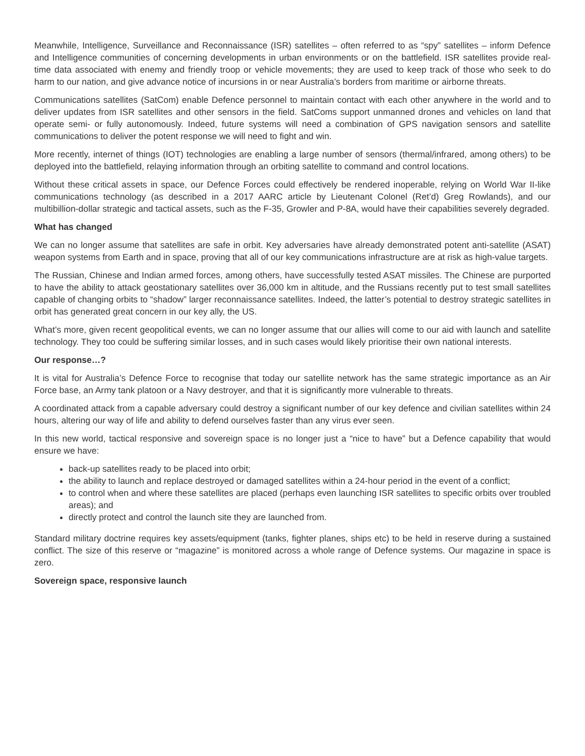Meanwhile, Intelligence, Surveillance and Reconnaissance (ISR) satellites – often referred to as “spy” satellites – inform Defence and Intelligence communities of concerning developments in urban environments or on the battlefield. ISR satellites provide real-time data associated with enemy and friendly troop or vehicle movements; they are used to keep track of those who seek to do harm to our nation, and give advance notice of incursions in or near Australia’s borders from maritime or airborne threats.
Communications satellites (SatCom) enable Defence personnel to maintain contact with each other anywhere in the world and to deliver updates from ISR satellites and other sensors in the field. SatComs support unmanned drones and vehicles on land that operate semi- or fully autonomously. Indeed, future systems will need a combination of GPS navigation sensors and satellite communications to deliver the potent response we will need to fight and win.
More recently, internet of things (IOT) technologies are enabling a large number of sensors (thermal/infrared, among others) to be deployed into the battlefield, relaying information through an orbiting satellite to command and control locations.
Without these critical assets in space, our Defence Forces could effectively be rendered inoperable, relying on World War II-like communications technology (as described in a 2017 AARC article by Lieutenant Colonel (Ret’d) Greg Rowlands), and our multibillion-dollar strategic and tactical assets, such as the F-35, Growler and P-8A, would have their capabilities severely degraded.
What has changed
We can no longer assume that satellites are safe in orbit. Key adversaries have already demonstrated potent anti-satellite (ASAT) weapon systems from Earth and in space, proving that all of our key communications infrastructure are at risk as high-value targets.
The Russian, Chinese and Indian armed forces, among others, have successfully tested ASAT missiles. The Chinese are purported to have the ability to attack geostationary satellites over 36,000 km in altitude, and the Russians recently put to test small satellites capable of changing orbits to “shadow” larger reconnaissance satellites. Indeed, the latter’s potential to destroy strategic satellites in orbit has generated great concern in our key ally, the US.
What’s more, given recent geopolitical events, we can no longer assume that our allies will come to our aid with launch and satellite technology. They too could be suffering similar losses, and in such cases would likely prioritise their own national interests.
Our response…?
It is vital for Australia’s Defence Force to recognise that today our satellite network has the same strategic importance as an Air Force base, an Army tank platoon or a Navy destroyer, and that it is significantly more vulnerable to threats.
A coordinated attack from a capable adversary could destroy a significant number of our key defence and civilian satellites within 24 hours, altering our way of life and ability to defend ourselves faster than any virus ever seen.
In this new world, tactical responsive and sovereign space is no longer just a “nice to have” but a Defence capability that would ensure we have:
back-up satellites ready to be placed into orbit;
the ability to launch and replace destroyed or damaged satellites within a 24-hour period in the event of a conflict;
to control when and where these satellites are placed (perhaps even launching ISR satellites to specific orbits over troubled areas); and
directly protect and control the launch site they are launched from.
Standard military doctrine requires key assets/equipment (tanks, fighter planes, ships etc) to be held in reserve during a sustained conflict. The size of this reserve or “magazine” is monitored across a whole range of Defence systems. Our magazine in space is zero.
Sovereign space, responsive launch